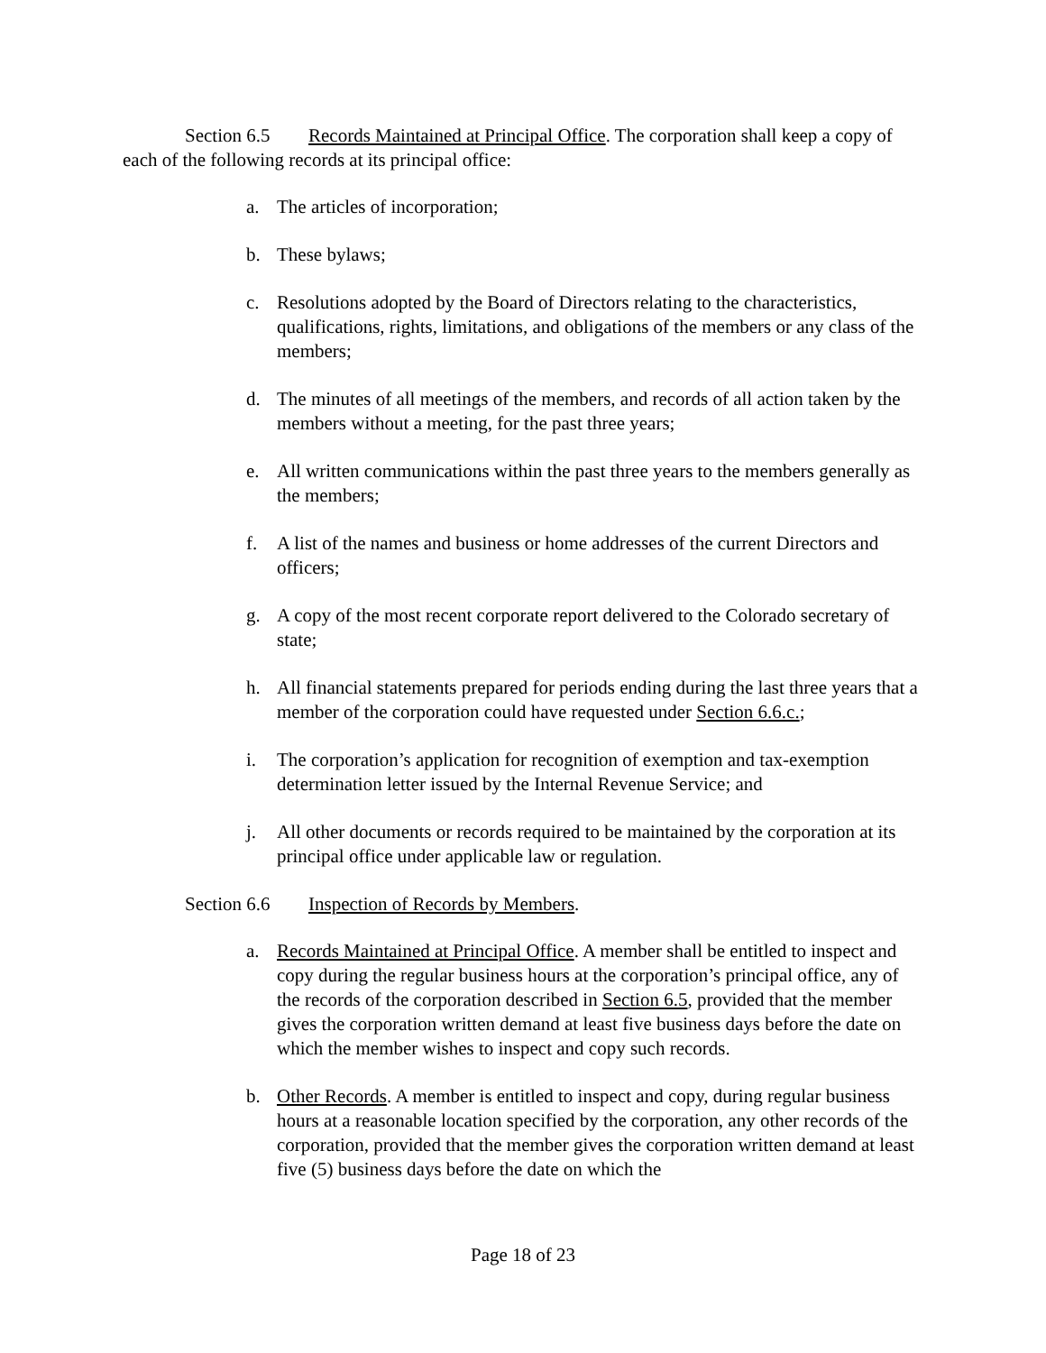Section 6.5 Records Maintained at Principal Office. The corporation shall keep a copy of each of the following records at its principal office:
a. The articles of incorporation;
b. These bylaws;
c. Resolutions adopted by the Board of Directors relating to the characteristics, qualifications, rights, limitations, and obligations of the members or any class of the members;
d. The minutes of all meetings of the members, and records of all action taken by the members without a meeting, for the past three years;
e. All written communications within the past three years to the members generally as the members;
f. A list of the names and business or home addresses of the current Directors and officers;
g. A copy of the most recent corporate report delivered to the Colorado secretary of state;
h. All financial statements prepared for periods ending during the last three years that a member of the corporation could have requested under Section 6.6.c.;
i. The corporation’s application for recognition of exemption and tax-exemption determination letter issued by the Internal Revenue Service; and
j. All other documents or records required to be maintained by the corporation at its principal office under applicable law or regulation.
Section 6.6 Inspection of Records by Members.
a. Records Maintained at Principal Office. A member shall be entitled to inspect and copy during the regular business hours at the corporation’s principal office, any of the records of the corporation described in Section 6.5, provided that the member gives the corporation written demand at least five business days before the date on which the member wishes to inspect and copy such records.
b. Other Records. A member is entitled to inspect and copy, during regular business hours at a reasonable location specified by the corporation, any other records of the corporation, provided that the member gives the corporation written demand at least five (5) business days before the date on which the
Page 18 of 23